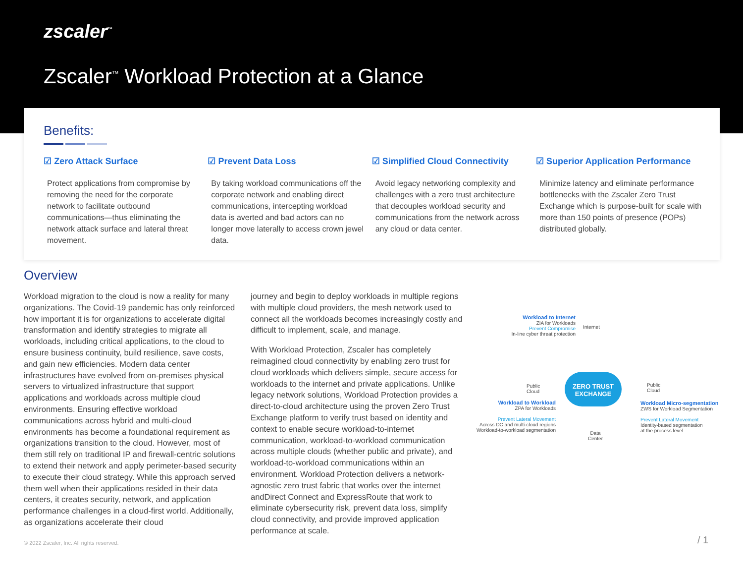zscaler<sup>™</sup>
Zscaler<sup>™</sup> Workload Protection at a Glance
Benefits:
☑ Zero Attack Surface
Protect applications from compromise by removing the need for the corporate network to facilitate outbound communications—thus eliminating the network attack surface and lateral threat movement.
☑ Prevent Data Loss
By taking workload communications off the corporate network and enabling direct communications, intercepting workload data is averted and bad actors can no longer move laterally to access crown jewel data.
☑ Simplified Cloud Connectivity
Avoid legacy networking complexity and challenges with a zero trust architecture that decouples workload security and communications from the network across any cloud or data center.
☑ Superior Application Performance
Minimize latency and eliminate performance bottlenecks with the Zscaler Zero Trust Exchange which is purpose-built for scale with more than 150 points of presence (POPs) distributed globally.
Overview
Workload migration to the cloud is now a reality for many organizations. The Covid-19 pandemic has only reinforced how important it is for organizations to accelerate digital transformation and identify strategies to migrate all workloads, including critical applications, to the cloud to ensure business continuity, build resilience, save costs, and gain new efficiencies. Modern data center infrastructures have evolved from on-premises physical servers to virtualized infrastructure that support applications and workloads across multiple cloud environments. Ensuring effective workload communications across hybrid and multi-cloud environments has become a foundational requirement as organizations transition to the cloud. However, most of them still rely on traditional IP and firewall-centric solutions to extend their network and apply perimeter-based security to execute their cloud strategy. While this approach served them well when their applications resided in their data centers, it creates security, network, and application performance challenges in a cloud-first world. Additionally, as organizations accelerate their cloud
journey and begin to deploy workloads in multiple regions with multiple cloud providers, the mesh network used to connect all the workloads becomes increasingly costly and difficult to implement, scale, and manage.
With Workload Protection, Zscaler has completely reimagined cloud connectivity by enabling zero trust for cloud workloads which delivers simple, secure access for workloads to the internet and private applications. Unlike legacy network solutions, Workload Protection provides a direct-to-cloud architecture using the proven Zero Trust Exchange platform to verify trust based on identity and context to enable secure workload-to-internet communication, workload-to-workload communication across multiple clouds (whether public and private), and workload-to-workload communications within an environment. Workload Protection delivers a network-agnostic zero trust fabric that works over the internet andDirect Connect and ExpressRoute that work to eliminate cybersecurity risk, prevent data loss, simplify cloud connectivity, and provide improved application performance at scale.
Workload to Internet
ZIA for Workloads
Prevent Compromise
In-line cyber threat protection
Internet
ZERO TRUST
EXCHANGE
Public
Cloud
Public
Cloud
Workload to Workload
ZPA for Workloads
Prevent Lateral Movement
Across DC and multi-cloud regions
Workload-to-workload segmentation
Data
Center
Workload Micro-segmentation
ZWS for Workload Segmentation
Prevent Lateral Movement
Identity-based segmentation
at the process level
© 2022 Zscaler, Inc. All rights reserved.
/ 1